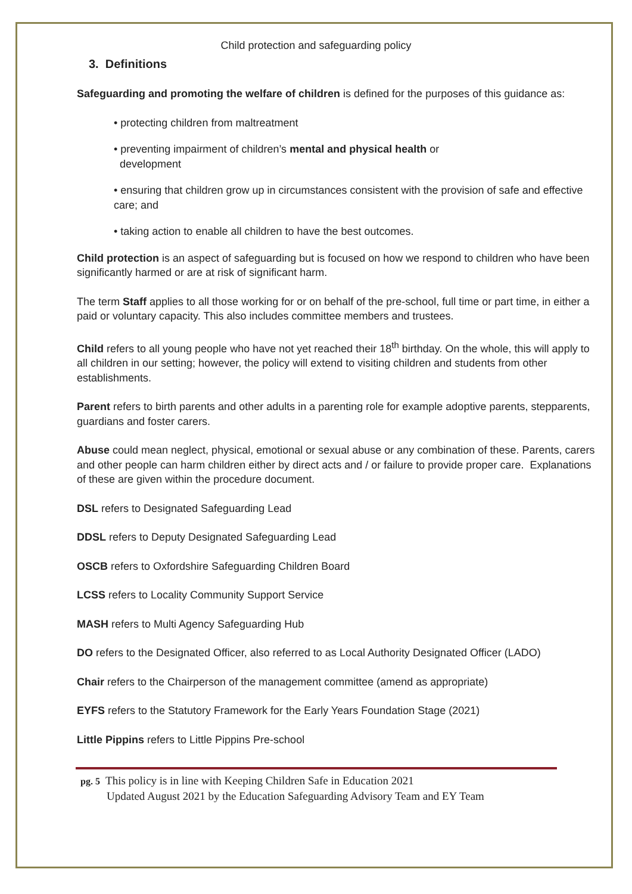Child protection and safeguarding policy
3. Definitions
Safeguarding and promoting the welfare of children is defined for the purposes of this guidance as:
• protecting children from maltreatment
• preventing impairment of children’s mental and physical health or
development
• ensuring that children grow up in circumstances consistent with the provision of safe and effective care; and
• taking action to enable all children to have the best outcomes.
Child protection is an aspect of safeguarding but is focused on how we respond to children who have been significantly harmed or are at risk of significant harm.
The term Staff applies to all those working for or on behalf of the pre-school, full time or part time, in either a paid or voluntary capacity. This also includes committee members and trustees.
Child refers to all young people who have not yet reached their 18<sup>th</sup> birthday. On the whole, this will apply to all children in our setting; however, the policy will extend to visiting children and students from other establishments.
Parent refers to birth parents and other adults in a parenting role for example adoptive parents, stepparents, guardians and foster carers.
Abuse could mean neglect, physical, emotional or sexual abuse or any combination of these. Parents, carers and other people can harm children either by direct acts and / or failure to provide proper care. Explanations of these are given within the procedure document.
DSL refers to Designated Safeguarding Lead
DDSL refers to Deputy Designated Safeguarding Lead
OSCB refers to Oxfordshire Safeguarding Children Board
LCSS refers to Locality Community Support Service
MASH refers to Multi Agency Safeguarding Hub
DO refers to the Designated Officer, also referred to as Local Authority Designated Officer (LADO)
Chair refers to the Chairperson of the management committee (amend as appropriate)
EYFS refers to the Statutory Framework for the Early Years Foundation Stage (2021)
Little Pippins refers to Little Pippins Pre-school
pg. 5 This policy is in line with Keeping Children Safe in Education 2021
Updated August 2021 by the Education Safeguarding Advisory Team and EY Team